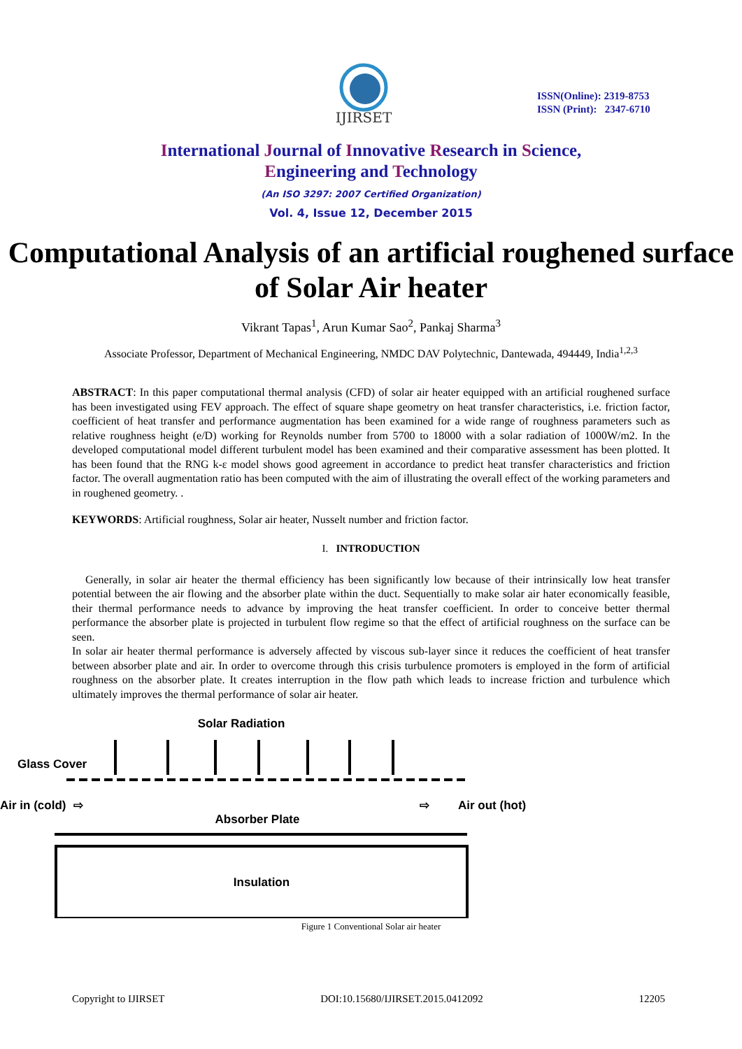IJIRSET
ISSN(Online): 2319-8753
ISSN (Print): 2347-6710
International Journal of Innovative Research in Science,
Engineering and Technology
(An ISO 3297: 2007 Certified Organization)
Vol. 4, Issue 12, December 2015
Computational Analysis of an artificial roughened surface of Solar Air heater
Vikrant Tapas<sup>1</sup>, Arun Kumar Sao<sup>2</sup>, Pankaj Sharma<sup>3</sup>
Associate Professor, Department of Mechanical Engineering, NMDC DAV Polytechnic, Dantewada, 494449, India<sup>1,2,3</sup>
ABSTRACT: In this paper computational thermal analysis (CFD) of solar air heater equipped with an artificial roughened surface has been investigated using FEV approach. The effect of square shape geometry on heat transfer characteristics, i.e. friction factor, coefficient of heat transfer and performance augmentation has been examined for a wide range of roughness parameters such as relative roughness height (e/D) working for Reynolds number from 5700 to 18000 with a solar radiation of 1000W/m2. In the developed computational model different turbulent model has been examined and their comparative assessment has been plotted. It has been found that the RNG k-ε model shows good agreement in accordance to predict heat transfer characteristics and friction factor. The overall augmentation ratio has been computed with the aim of illustrating the overall effect of the working parameters and in roughened geometry. .
KEYWORDS: Artificial roughness, Solar air heater, Nusselt number and friction factor.
I. INTRODUCTION
Generally, in solar air heater the thermal efficiency has been significantly low because of their intrinsically low heat transfer potential between the air flowing and the absorber plate within the duct. Sequentially to make solar air hater economically feasible, their thermal performance needs to advance by improving the heat transfer coefficient. In order to conceive better thermal performance the absorber plate is projected in turbulent flow regime so that the effect of artificial roughness on the surface can be seen.
In solar air heater thermal performance is adversely affected by viscous sub-layer since it reduces the coefficient of heat transfer between absorber plate and air. In order to overcome through this crisis turbulence promoters is employed in the form of artificial roughness on the absorber plate. It creates interruption in the flow path which leads to increase friction and turbulence which ultimately improves the thermal performance of solar air heater.
Solar Radiation
Glass Cover
Air in (cold)
⇨
⇨
Air out (hot)
Absorber Plate
Insulation
Figure 1 Conventional Solar air heater
Copyright to IJIRSET DOI:10.15680/IJIRSET.2015.0412092 12205